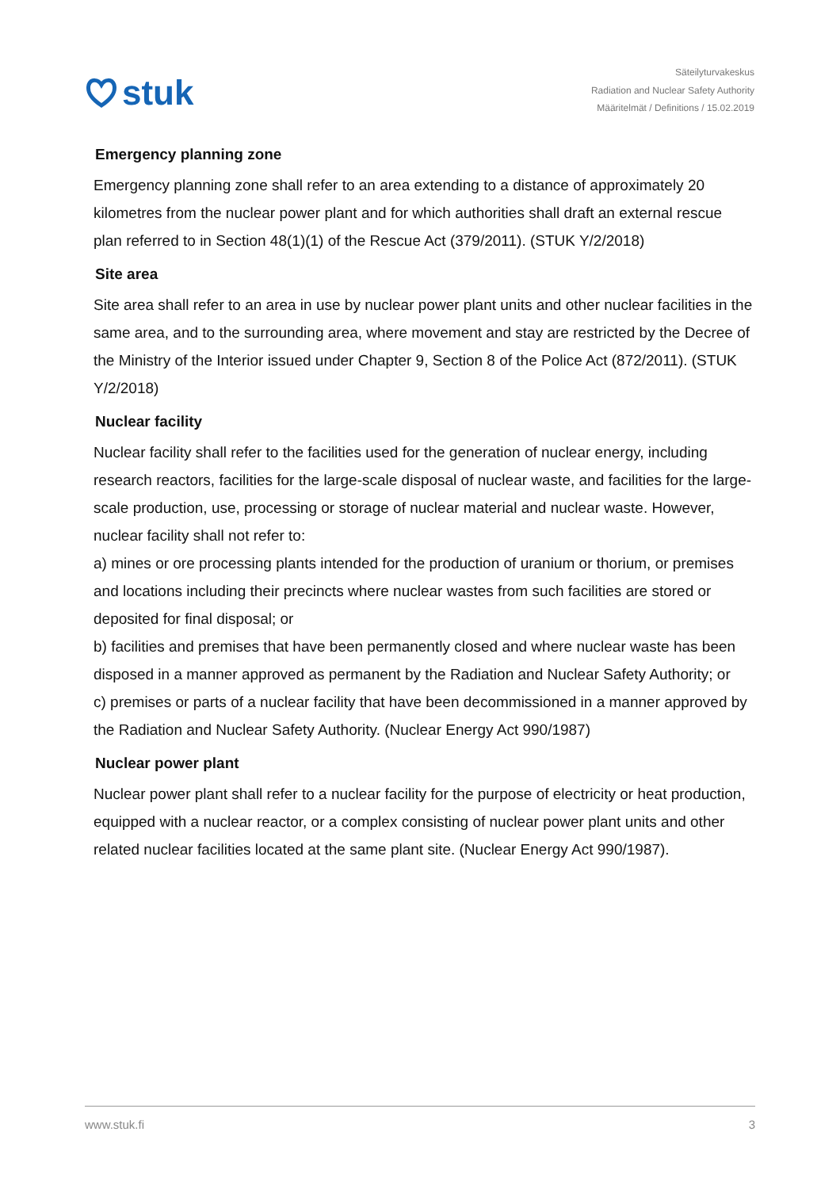stuk
Säteilyturvakeskus
Radiation and Nuclear Safety Authority
Määritelmät / Definitions / 15.02.2019
Emergency planning zone
Emergency planning zone shall refer to an area extending to a distance of approximately 20 kilometres from the nuclear power plant and for which authorities shall draft an external rescue plan referred to in Section 48(1)(1) of the Rescue Act (379/2011). (STUK Y/2/2018)
Site area
Site area shall refer to an area in use by nuclear power plant units and other nuclear facilities in the same area, and to the surrounding area, where movement and stay are restricted by the Decree of the Ministry of the Interior issued under Chapter 9, Section 8 of the Police Act (872/2011). (STUK Y/2/2018)
Nuclear facility
Nuclear facility shall refer to the facilities used for the generation of nuclear energy, including research reactors, facilities for the large-scale disposal of nuclear waste, and facilities for the large-scale production, use, processing or storage of nuclear material and nuclear waste. However, nuclear facility shall not refer to:
a) mines or ore processing plants intended for the production of uranium or thorium, or premises and locations including their precincts where nuclear wastes from such facilities are stored or deposited for final disposal; or
b) facilities and premises that have been permanently closed and where nuclear waste has been disposed in a manner approved as permanent by the Radiation and Nuclear Safety Authority; or
c) premises or parts of a nuclear facility that have been decommissioned in a manner approved by the Radiation and Nuclear Safety Authority. (Nuclear Energy Act 990/1987)
Nuclear power plant
Nuclear power plant shall refer to a nuclear facility for the purpose of electricity or heat production, equipped with a nuclear reactor, or a complex consisting of nuclear power plant units and other related nuclear facilities located at the same plant site. (Nuclear Energy Act 990/1987).
www.stuk.fi 3